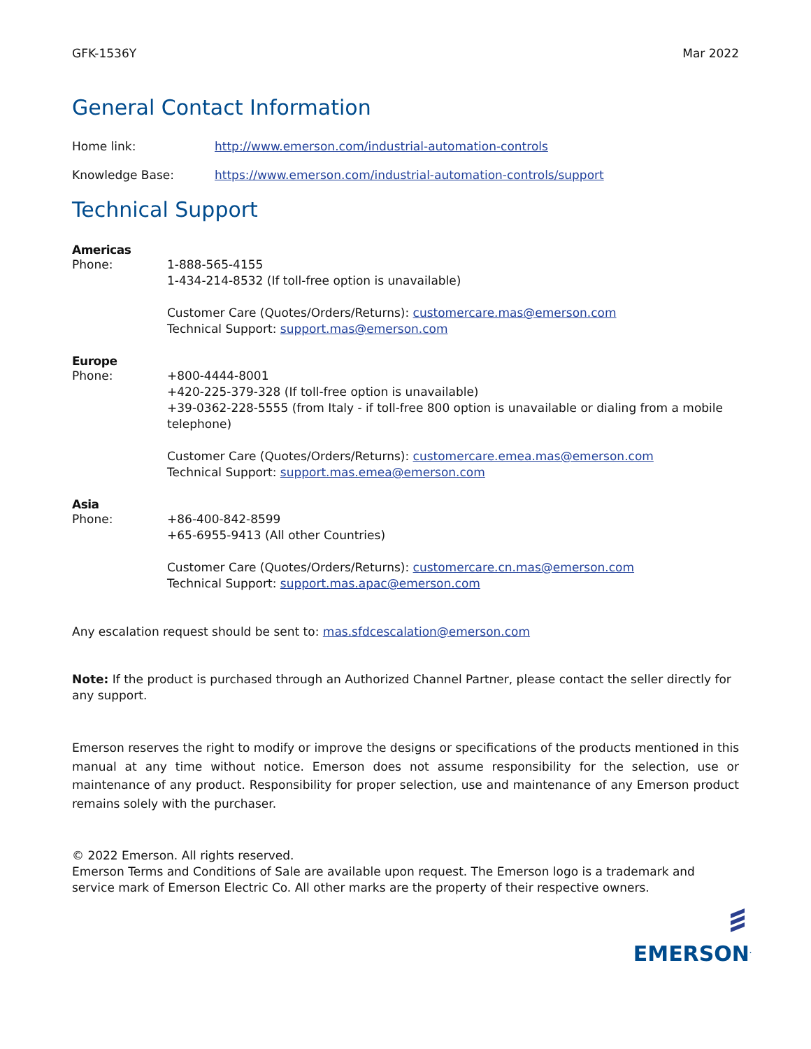GFK-1536Y Mar 2022
General Contact Information
Home link: http://www.emerson.com/industrial-automation-controls
Knowledge Base: https://www.emerson.com/industrial-automation-controls/support
Technical Support
Americas
Phone: 1-888-565-4155
1-434-214-8532 (If toll-free option is unavailable)
Customer Care (Quotes/Orders/Returns): customercare.mas@emerson.com
Technical Support: support.mas@emerson.com
Europe
Phone: +800-4444-8001
+420-225-379-328 (If toll-free option is unavailable)
+39-0362-228-5555 (from Italy - if toll-free 800 option is unavailable or dialing from a mobile telephone)
Customer Care (Quotes/Orders/Returns): customercare.emea.mas@emerson.com
Technical Support: support.mas.emea@emerson.com
Asia
Phone: +86-400-842-8599
+65-6955-9413 (All other Countries)
Customer Care (Quotes/Orders/Returns): customercare.cn.mas@emerson.com
Technical Support: support.mas.apac@emerson.com
Any escalation request should be sent to: mas.sfdcescalation@emerson.com
Note: If the product is purchased through an Authorized Channel Partner, please contact the seller directly for any support.
Emerson reserves the right to modify or improve the designs or specifications of the products mentioned in this manual at any time without notice. Emerson does not assume responsibility for the selection, use or maintenance of any product. Responsibility for proper selection, use and maintenance of any Emerson product remains solely with the purchaser.
© 2022 Emerson. All rights reserved.
Emerson Terms and Conditions of Sale are available upon request. The Emerson logo is a trademark and service mark of Emerson Electric Co. All other marks are the property of their respective owners.
EMERSON<sup>.</sup>